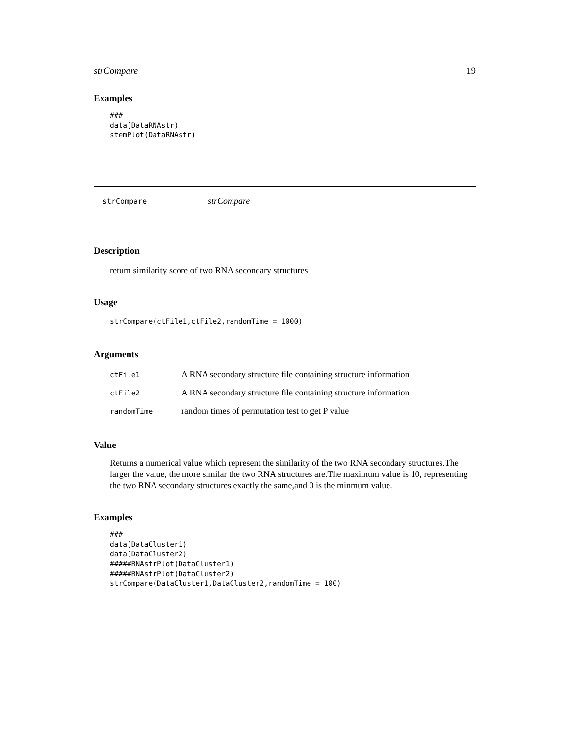strCompare 19
Examples
###
data(DataRNAstr)
stemPlot(DataRNAstr)
strCompare strCompare
Description
return similarity score of two RNA secondary structures
Usage
strCompare(ctFile1,ctFile2,randomTime = 1000)
Arguments
| ctFile1 | A RNA secondary structure file containing structure information |
| ctFile2 | A RNA secondary structure file containing structure information |
| randomTime | random times of permutation test to get P value |
Value
Returns a numerical value which represent the similarity of the two RNA secondary structures.The larger the value, the more similar the two RNA structures are.The maximum value is 10, representing the two RNA secondary structures exactly the same,and 0 is the minmum value.
Examples
###
data(DataCluster1)
data(DataCluster2)
#####RNAstrPlot(DataCluster1)
#####RNAstrPlot(DataCluster2)
strCompare(DataCluster1,DataCluster2,randomTime = 100)